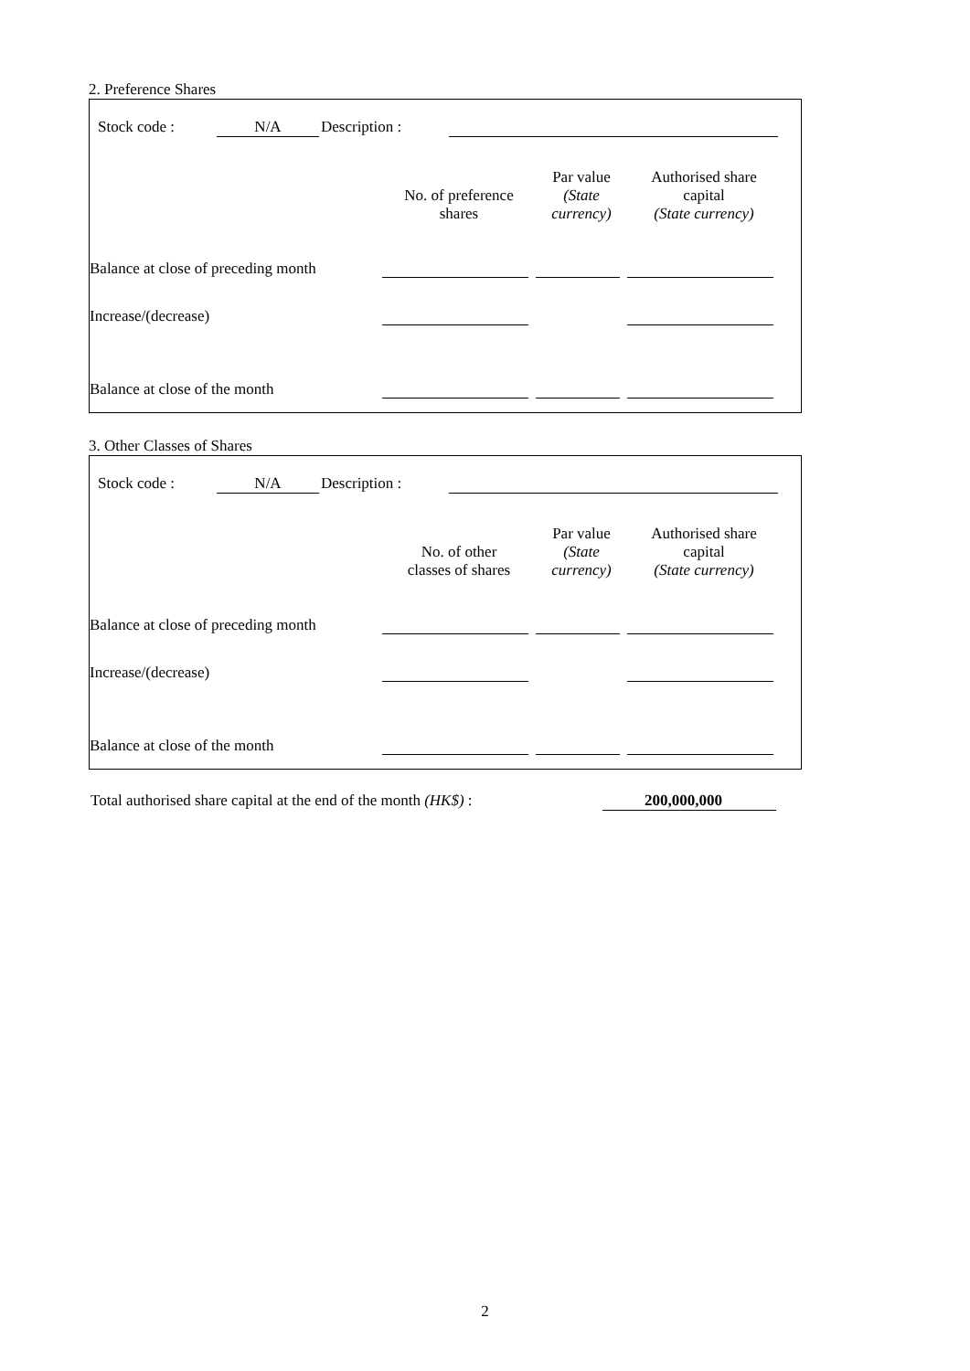2. Preference Shares
Stock code : N/A Description :
| | No. of preference shares | Par value (State currency) | Authorised share capital (State currency) |
| Balance at close of preceding month | | | |
| Increase/(decrease) | | | |
| Balance at close of the month | | | |
3. Other Classes of Shares
Stock code : N/A Description :
| | No. of other classes of shares | Par value (State currency) | Authorised share capital (State currency) |
| Balance at close of preceding month | | | |
| Increase/(decrease) | | | |
| Balance at close of the month | | | |
Total authorised share capital at the end of the month (HK$) : 200,000,000
2